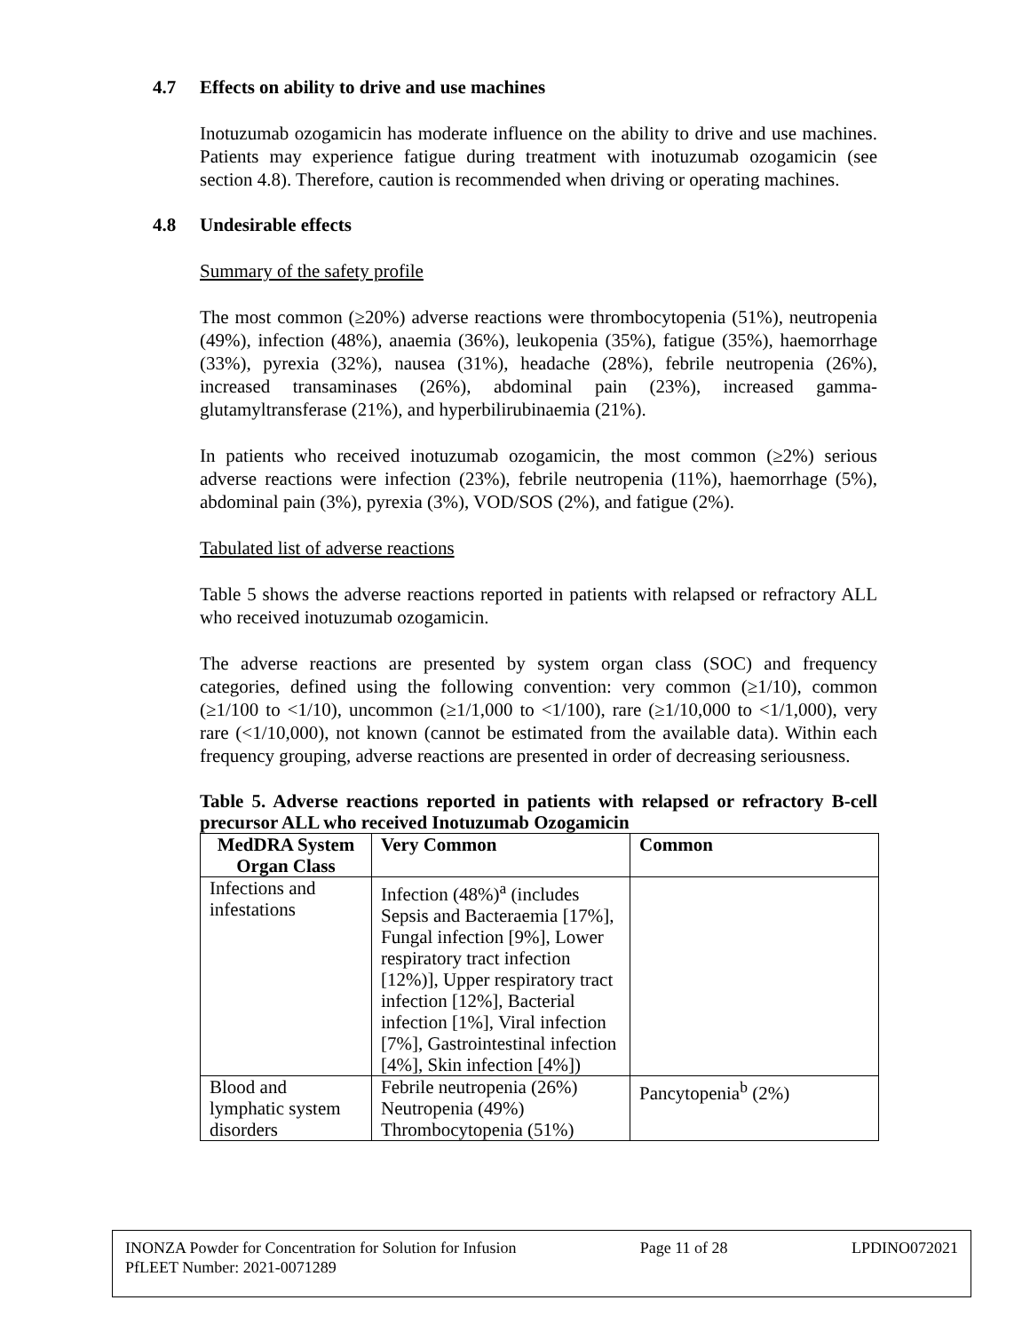4.7 Effects on ability to drive and use machines
Inotuzumab ozogamicin has moderate influence on the ability to drive and use machines. Patients may experience fatigue during treatment with inotuzumab ozogamicin (see section 4.8). Therefore, caution is recommended when driving or operating machines.
4.8 Undesirable effects
Summary of the safety profile
The most common (≥20%) adverse reactions were thrombocytopenia (51%), neutropenia (49%), infection (48%), anaemia (36%), leukopenia (35%), fatigue (35%), haemorrhage (33%), pyrexia (32%), nausea (31%), headache (28%), febrile neutropenia (26%), increased transaminases (26%), abdominal pain (23%), increased gamma-glutamyltransferase (21%), and hyperbilirubinaemia (21%).
In patients who received inotuzumab ozogamicin, the most common (≥2%) serious adverse reactions were infection (23%), febrile neutropenia (11%), haemorrhage (5%), abdominal pain (3%), pyrexia (3%), VOD/SOS (2%), and fatigue (2%).
Tabulated list of adverse reactions
Table 5 shows the adverse reactions reported in patients with relapsed or refractory ALL who received inotuzumab ozogamicin.
The adverse reactions are presented by system organ class (SOC) and frequency categories, defined using the following convention: very common (≥1/10), common (≥1/100 to <1/10), uncommon (≥1/1,000 to <1/100), rare (≥1/10,000 to <1/1,000), very rare (<1/10,000), not known (cannot be estimated from the available data). Within each frequency grouping, adverse reactions are presented in order of decreasing seriousness.
Table 5. Adverse reactions reported in patients with relapsed or refractory B-cell precursor ALL who received Inotuzumab Ozogamicin
| MedDRA System Organ Class | Very Common | Common |
| --- | --- | --- |
| Infections and infestations | Infection (48%)<sup>a</sup> (includes Sepsis and Bacteraemia [17%], Fungal infection [9%], Lower respiratory tract infection [12%)], Upper respiratory tract infection [12%], Bacterial infection [1%], Viral infection [7%], Gastrointestinal infection [4%], Skin infection [4%]) | |
| Blood and lymphatic system disorders | Febrile neutropenia (26%) Neutropenia (49%) Thrombocytopenia (51%) | Pancytopenia<sup>b</sup> (2%) |
INONZA Powder for Concentration for Solution for Infusion Page 11 of 28 LPDINO072021
PfLEET Number: 2021-0071289